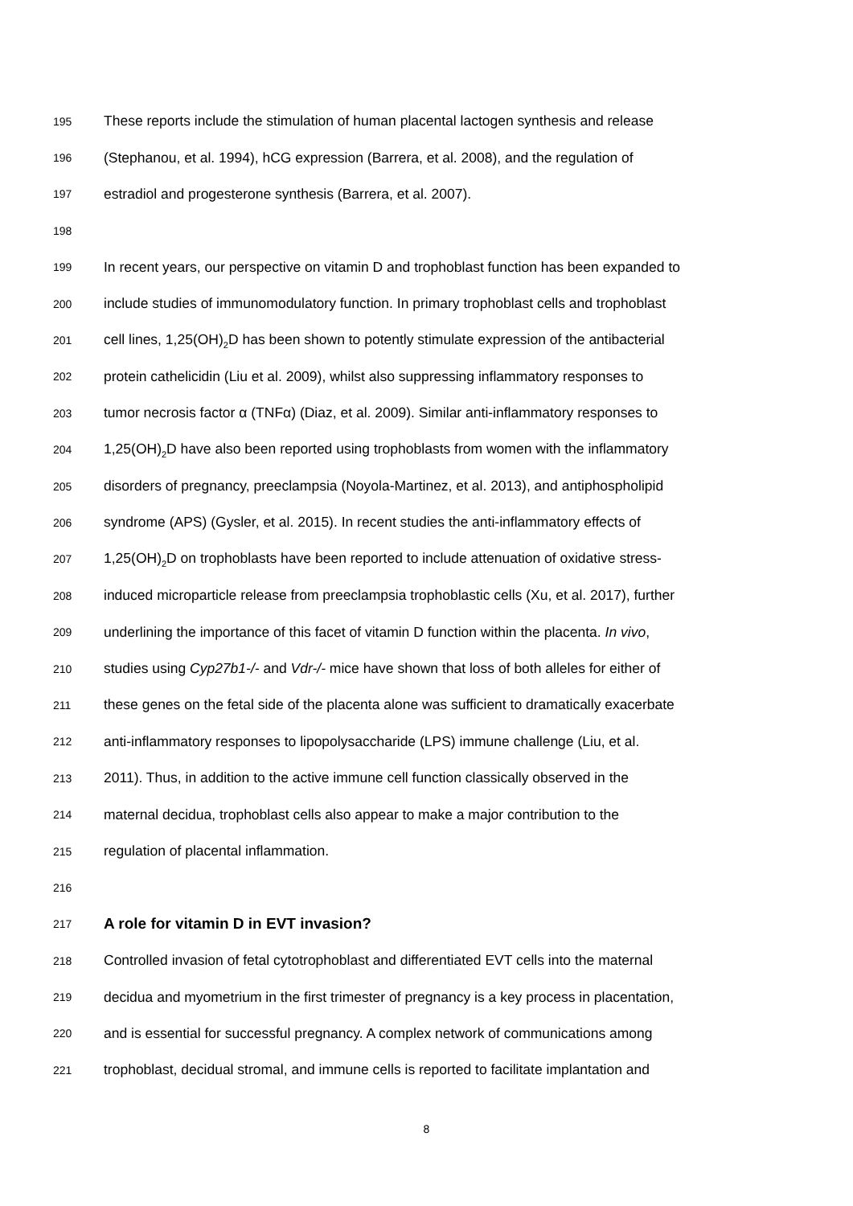195 These reports include the stimulation of human placental lactogen synthesis and release
196 (Stephanou, et al. 1994), hCG expression (Barrera, et al. 2008), and the regulation of
197 estradiol and progesterone synthesis (Barrera, et al. 2007).
198
199 In recent years, our perspective on vitamin D and trophoblast function has been expanded to
200 include studies of immunomodulatory function. In primary trophoblast cells and trophoblast
201 cell lines, 1,25(OH)<sub>2</sub>D has been shown to potently stimulate expression of the antibacterial
202 protein cathelicidin (Liu et al. 2009), whilst also suppressing inflammatory responses to
203 tumor necrosis factor α (TNFα) (Diaz, et al. 2009). Similar anti-inflammatory responses to
204 1,25(OH)<sub>2</sub>D have also been reported using trophoblasts from women with the inflammatory
205 disorders of pregnancy, preeclampsia (Noyola-Martinez, et al. 2013), and antiphospholipid
206 syndrome (APS) (Gysler, et al. 2015). In recent studies the anti-inflammatory effects of
207 1,25(OH)<sub>2</sub>D on trophoblasts have been reported to include attenuation of oxidative stress-
208 induced microparticle release from preeclampsia trophoblastic cells (Xu, et al. 2017), further
209 underlining the importance of this facet of vitamin D function within the placenta. In vivo,
210 studies using Cyp27b1-/- and Vdr-/- mice have shown that loss of both alleles for either of
211 these genes on the fetal side of the placenta alone was sufficient to dramatically exacerbate
212 anti-inflammatory responses to lipopolysaccharide (LPS) immune challenge (Liu, et al.
213 2011). Thus, in addition to the active immune cell function classically observed in the
214 maternal decidua, trophoblast cells also appear to make a major contribution to the
215 regulation of placental inflammation.
216
217 A role for vitamin D in EVT invasion?
218 Controlled invasion of fetal cytotrophoblast and differentiated EVT cells into the maternal
219 decidua and myometrium in the first trimester of pregnancy is a key process in placentation,
220 and is essential for successful pregnancy. A complex network of communications among
221 trophoblast, decidual stromal, and immune cells is reported to facilitate implantation and
8